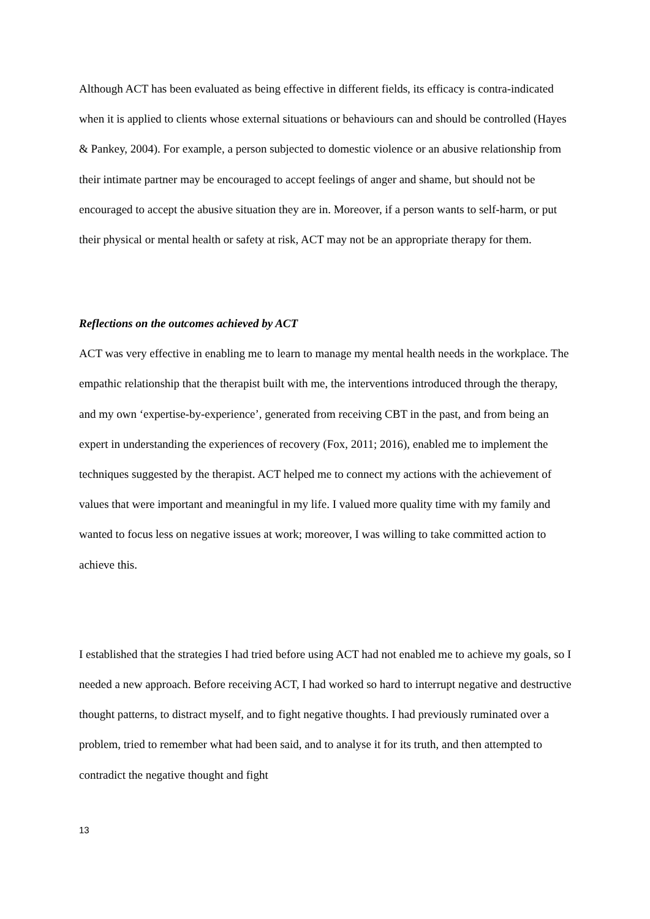Although ACT has been evaluated as being effective in different fields, its efficacy is contra-indicated when it is applied to clients whose external situations or behaviours can and should be controlled (Hayes & Pankey, 2004). For example, a person subjected to domestic violence or an abusive relationship from their intimate partner may be encouraged to accept feelings of anger and shame, but should not be encouraged to accept the abusive situation they are in. Moreover, if a person wants to self-harm, or put their physical or mental health or safety at risk, ACT may not be an appropriate therapy for them.
Reflections on the outcomes achieved by ACT
ACT was very effective in enabling me to learn to manage my mental health needs in the workplace. The empathic relationship that the therapist built with me, the interventions introduced through the therapy, and my own ‘expertise-by-experience’, generated from receiving CBT in the past, and from being an expert in understanding the experiences of recovery (Fox, 2011; 2016), enabled me to implement the techniques suggested by the therapist. ACT helped me to connect my actions with the achievement of values that were important and meaningful in my life. I valued more quality time with my family and wanted to focus less on negative issues at work; moreover, I was willing to take committed action to achieve this.
I established that the strategies I had tried before using ACT had not enabled me to achieve my goals, so I needed a new approach. Before receiving ACT, I had worked so hard to interrupt negative and destructive thought patterns, to distract myself, and to fight negative thoughts. I had previously ruminated over a problem, tried to remember what had been said, and to analyse it for its truth, and then attempted to contradict the negative thought and fight
13